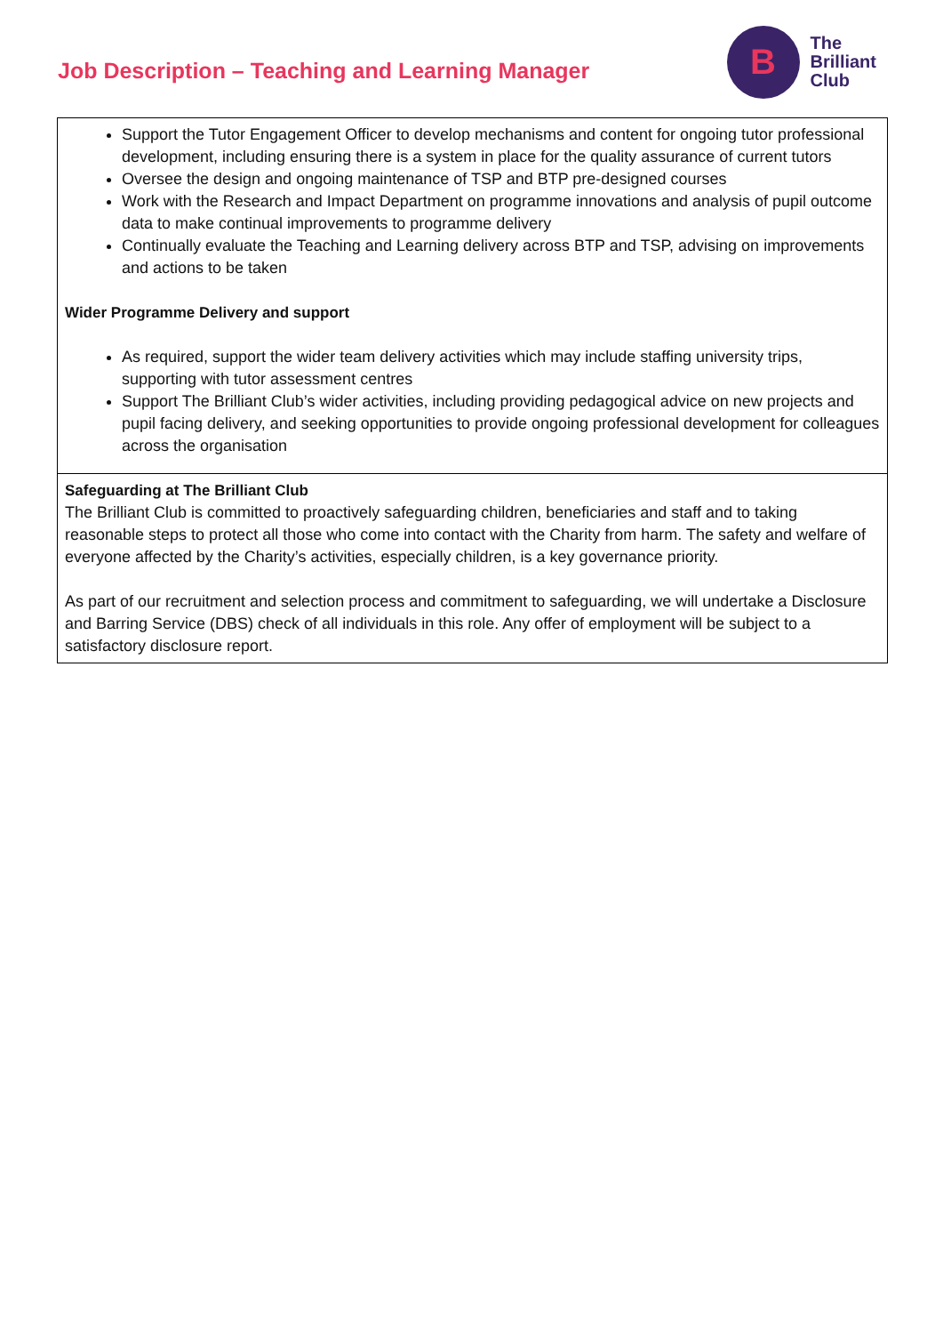Job Description – Teaching and Learning Manager
B
The
Brilliant
Club
Support the Tutor Engagement Officer to develop mechanisms and content for ongoing tutor professional development, including ensuring there is a system in place for the quality assurance of current tutors
Oversee the design and ongoing maintenance of TSP and BTP pre-designed courses
Work with the Research and Impact Department on programme innovations and analysis of pupil outcome data to make continual improvements to programme delivery
Continually evaluate the Teaching and Learning delivery across BTP and TSP, advising on improvements and actions to be taken
Wider Programme Delivery and support
As required, support the wider team delivery activities which may include staffing university trips, supporting with tutor assessment centres
Support The Brilliant Club’s wider activities, including providing pedagogical advice on new projects and pupil facing delivery, and seeking opportunities to provide ongoing professional development for colleagues across the organisation
Safeguarding at The Brilliant Club
The Brilliant Club is committed to proactively safeguarding children, beneficiaries and staff and to taking reasonable steps to protect all those who come into contact with the Charity from harm. The safety and welfare of everyone affected by the Charity’s activities, especially children, is a key governance priority.
As part of our recruitment and selection process and commitment to safeguarding, we will undertake a Disclosure and Barring Service (DBS) check of all individuals in this role. Any offer of employment will be subject to a satisfactory disclosure report.